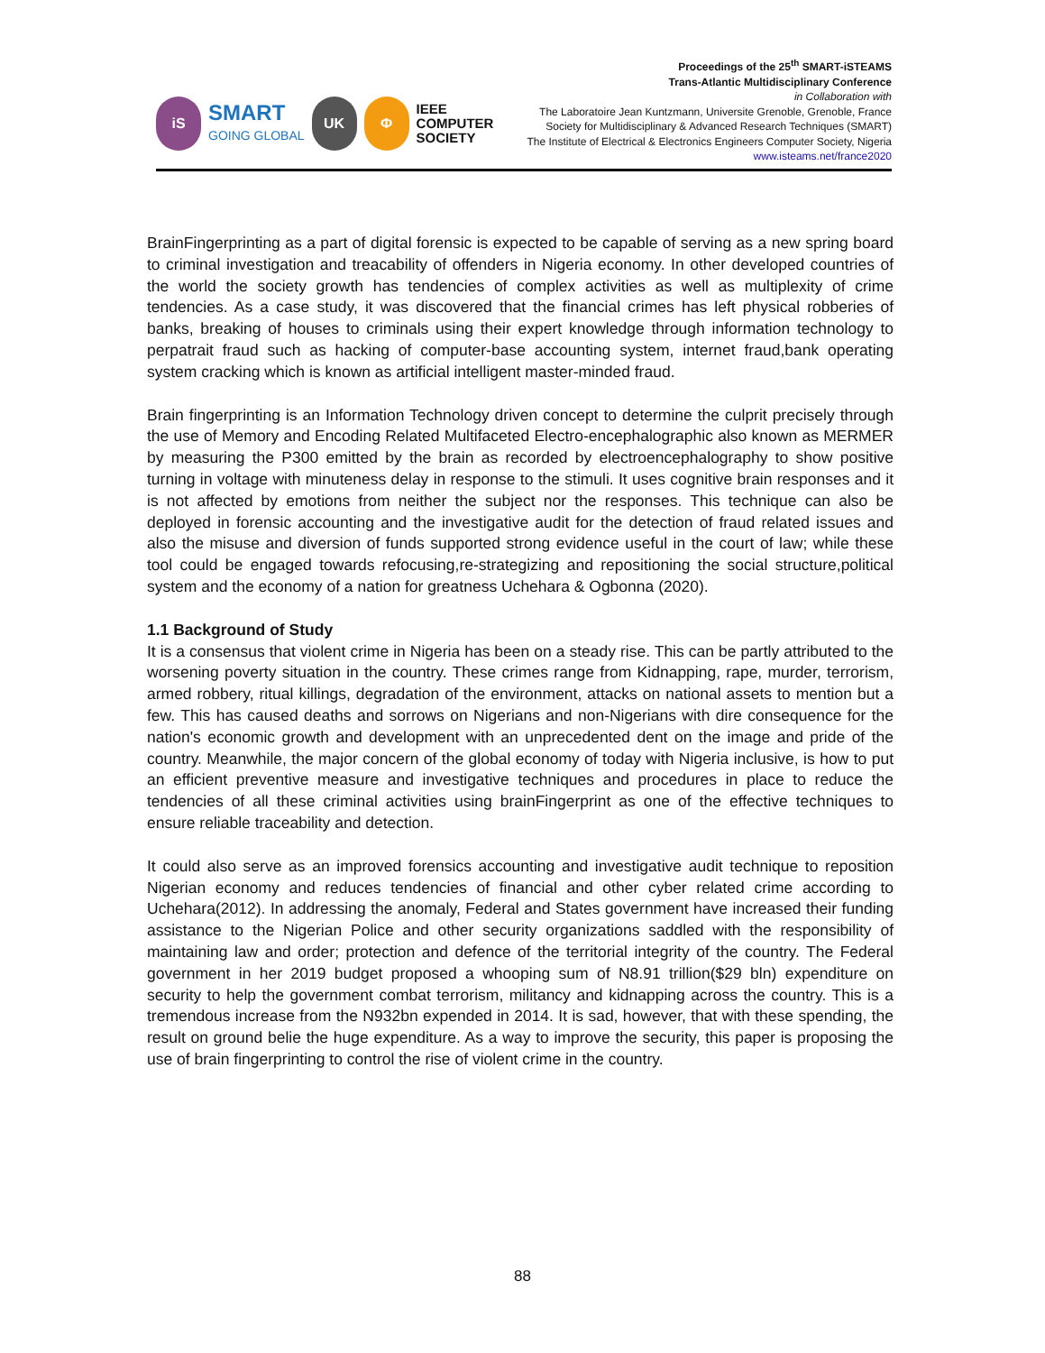iS
SMART
GOING GLOBAL
UK Φ
IEEE
COMPUTER
SOCIETY
Proceedings of the 25<sup>th</sup> SMART-iSTEAMS
Trans-Atlantic Multidisciplinary Conference
in Collaboration with
The Laboratoire Jean Kuntzmann, Universite Grenoble, Grenoble, France
Society for Multidisciplinary & Advanced Research Techniques (SMART)
The Institute of Electrical & Electronics Engineers Computer Society, Nigeria
www.isteams.net/france2020
BrainFingerprinting as a part of digital forensic is expected to be capable of serving as a new spring board to criminal investigation and treacability of offenders in Nigeria economy. In other developed countries of the world the society growth has tendencies of complex activities as well as multiplexity of crime tendencies. As a case study, it was discovered that the financial crimes has left physical robberies of banks, breaking of houses to criminals using their expert knowledge through information technology to perpatrait fraud such as hacking of computer-base accounting system, internet fraud,bank operating system cracking which is known as artificial intelligent master-minded fraud.
Brain fingerprinting is an Information Technology driven concept to determine the culprit precisely through the use of Memory and Encoding Related Multifaceted Electro-encephalographic also known as MERMER by measuring the P300 emitted by the brain as recorded by electroencephalography to show positive turning in voltage with minuteness delay in response to the stimuli. It uses cognitive brain responses and it is not affected by emotions from neither the subject nor the responses. This technique can also be deployed in forensic accounting and the investigative audit for the detection of fraud related issues and also the misuse and diversion of funds supported strong evidence useful in the court of law; while these tool could be engaged towards refocusing,re-strategizing and repositioning the social structure,political system and the economy of a nation for greatness Uchehara & Ogbonna (2020).
1.1 Background of Study
It is a consensus that violent crime in Nigeria has been on a steady rise. This can be partly attributed to the worsening poverty situation in the country. These crimes range from Kidnapping, rape, murder, terrorism, armed robbery, ritual killings, degradation of the environment, attacks on national assets to mention but a few. This has caused deaths and sorrows on Nigerians and non-Nigerians with dire consequence for the nation's economic growth and development with an unprecedented dent on the image and pride of the country. Meanwhile, the major concern of the global economy of today with Nigeria inclusive, is how to put an efficient preventive measure and investigative techniques and procedures in place to reduce the tendencies of all these criminal activities using brainFingerprint as one of the effective techniques to ensure reliable traceability and detection.
It could also serve as an improved forensics accounting and investigative audit technique to reposition Nigerian economy and reduces tendencies of financial and other cyber related crime according to Uchehara(2012). In addressing the anomaly, Federal and States government have increased their funding assistance to the Nigerian Police and other security organizations saddled with the responsibility of maintaining law and order; protection and defence of the territorial integrity of the country. The Federal government in her 2019 budget proposed a whooping sum of N8.91 trillion($29 bln) expenditure on security to help the government combat terrorism, militancy and kidnapping across the country. This is a tremendous increase from the N932bn expended in 2014. It is sad, however, that with these spending, the result on ground belie the huge expenditure. As a way to improve the security, this paper is proposing the use of brain fingerprinting to control the rise of violent crime in the country.
88